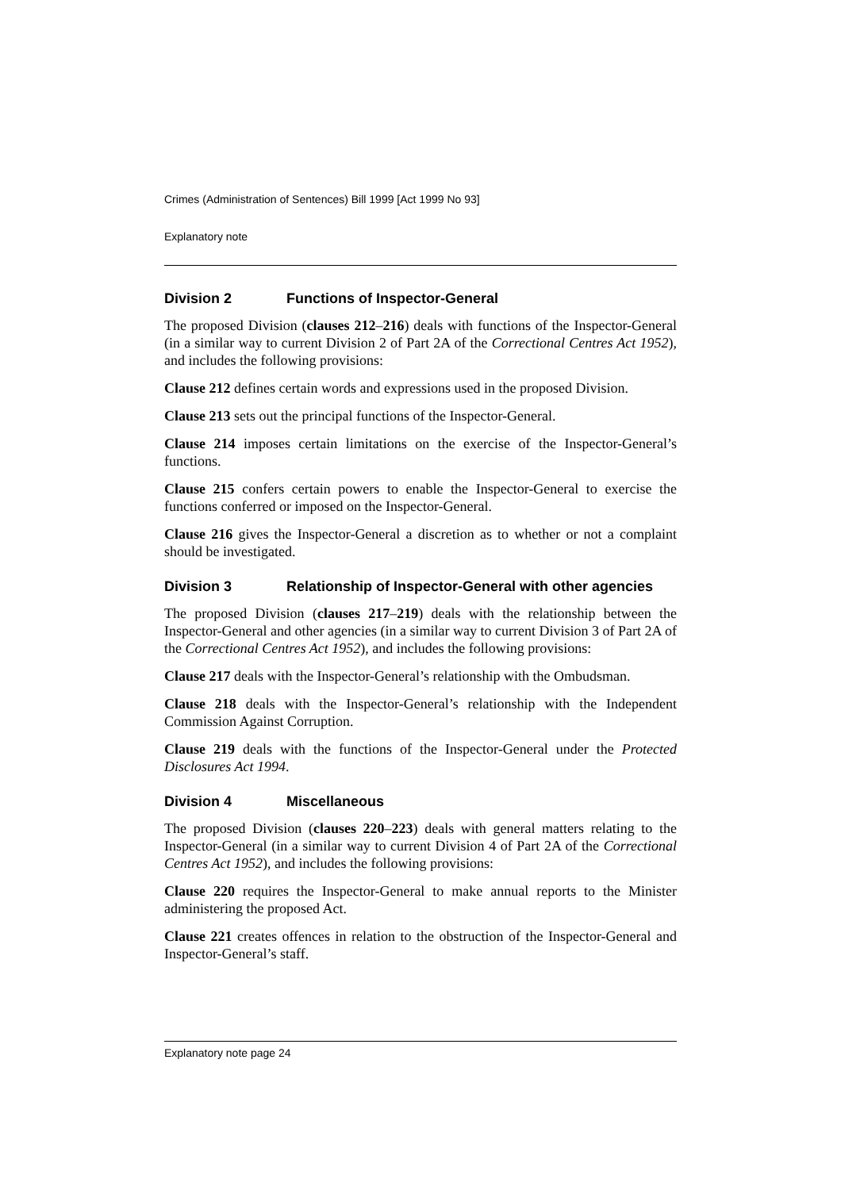Crimes (Administration of Sentences) Bill 1999 [Act 1999 No 93]
Explanatory note
Division 2 Functions of Inspector-General
The proposed Division (clauses 212–216) deals with functions of the Inspector-General (in a similar way to current Division 2 of Part 2A of the Correctional Centres Act 1952), and includes the following provisions:
Clause 212 defines certain words and expressions used in the proposed Division.
Clause 213 sets out the principal functions of the Inspector-General.
Clause 214 imposes certain limitations on the exercise of the Inspector-General’s functions.
Clause 215 confers certain powers to enable the Inspector-General to exercise the functions conferred or imposed on the Inspector-General.
Clause 216 gives the Inspector-General a discretion as to whether or not a complaint should be investigated.
Division 3 Relationship of Inspector-General with other agencies
The proposed Division (clauses 217–219) deals with the relationship between the Inspector-General and other agencies (in a similar way to current Division 3 of Part 2A of the Correctional Centres Act 1952), and includes the following provisions:
Clause 217 deals with the Inspector-General’s relationship with the Ombudsman.
Clause 218 deals with the Inspector-General’s relationship with the Independent Commission Against Corruption.
Clause 219 deals with the functions of the Inspector-General under the Protected Disclosures Act 1994.
Division 4 Miscellaneous
The proposed Division (clauses 220–223) deals with general matters relating to the Inspector-General (in a similar way to current Division 4 of Part 2A of the Correctional Centres Act 1952), and includes the following provisions:
Clause 220 requires the Inspector-General to make annual reports to the Minister administering the proposed Act.
Clause 221 creates offences in relation to the obstruction of the Inspector-General and Inspector-General’s staff.
Explanatory note page 24